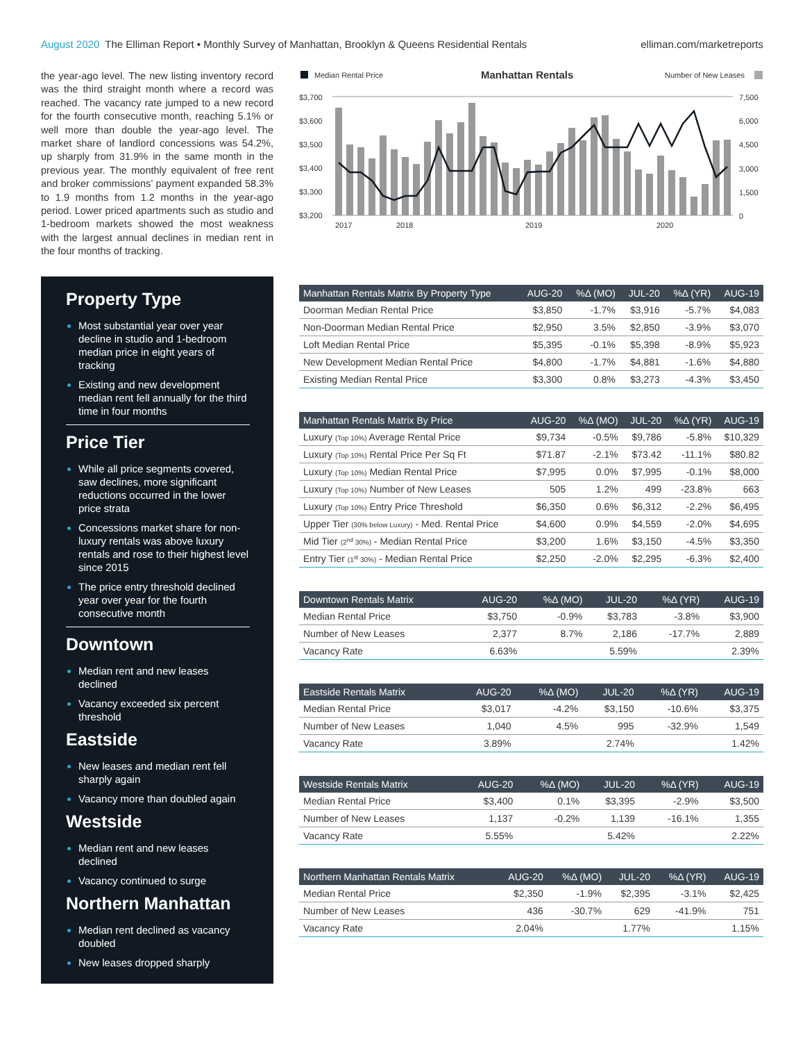August 2020 The Elliman Report • Monthly Survey of Manhattan, Brooklyn & Queens Residential Rentals
elliman.com/marketreports
the year-ago level. The new listing inventory record was the third straight month where a record was reached. The vacancy rate jumped to a new record for the fourth consecutive month, reaching 5.1% or well more than double the year-ago level. The market share of landlord concessions was 54.2%, up sharply from 31.9% in the same month in the previous year. The monthly equivalent of free rent and broker commissions’ payment expanded 58.3% to 1.9 months from 1.2 months in the year-ago period. Lower priced apartments such as studio and 1-bedroom markets showed the most weakness with the largest annual declines in median rent in the four months of tracking.
Property Type
Most substantial year over year decline in studio and 1-bedroom median price in eight years of tracking
Existing and new development median rent fell annually for the third time in four months
Price Tier
While all price segments covered, saw declines, more significant reductions occurred in the lower price strata
Concessions market share for non-luxury rentals was above luxury rentals and rose to their highest level since 2015
The price entry threshold declined year over year for the fourth consecutive month
Downtown
Median rent and new leases declined
Vacancy exceeded six percent threshold
Eastside
New leases and median rent fell sharply again
Vacancy more than doubled again
Westside
Median rent and new leases declined
Vacancy continued to surge
Northern Manhattan
Median rent declined as vacancy doubled
New leases dropped sharply
Median Rental Price
Manhattan Rentals
Number of New Leases
$3,700
$3,600
$3,500
$3,400
$3,300
$3,200
7,500
6,000
4,500
3,000
1,500
0
2017
2018
2019
2020
| Manhattan Rentals Matrix By Property Type | AUG-20 | %Δ (MO) | JUL-20 | %Δ (YR) | AUG-19 |
| --- | --- | --- | --- | --- | --- |
| Doorman Median Rental Price | $3,850 | -1.7% | $3,916 | -5.7% | $4,083 |
| Non-Doorman Median Rental Price | $2,950 | 3.5% | $2,850 | -3.9% | $3,070 |
| Loft Median Rental Price | $5,395 | -0.1% | $5,398 | -8.9% | $5,923 |
| New Development Median Rental Price | $4,800 | -1.7% | $4,881 | -1.6% | $4,880 |
| Existing Median Rental Price | $3,300 | 0.8% | $3,273 | -4.3% | $3,450 |
| Manhattan Rentals Matrix By Price | AUG-20 | %Δ (MO) | JUL-20 | %Δ (YR) | AUG-19 |
| --- | --- | --- | --- | --- | --- |
| Luxury (Top 10%) Average Rental Price | $9,734 | -0.5% | $9,786 | -5.8% | $10,329 |
| Luxury (Top 10%) Rental Price Per Sq Ft | $71.87 | -2.1% | $73.42 | -11.1% | $80.82 |
| Luxury (Top 10%) Median Rental Price | $7,995 | 0.0% | $7,995 | -0.1% | $8,000 |
| Luxury (Top 10%) Number of New Leases | 505 | 1.2% | 499 | -23.8% | 663 |
| Luxury (Top 10%) Entry Price Threshold | $6,350 | 0.6% | $6,312 | -2.2% | $6,495 |
| Upper Tier (30% below Luxury) - Med. Rental Price | $4,600 | 0.9% | $4,559 | -2.0% | $4,695 |
| Mid Tier (2<sup>nd</sup> 30%) - Median Rental Price | $3,200 | 1.6% | $3,150 | -4.5% | $3,350 |
| Entry Tier (1<sup>st</sup> 30%) - Median Rental Price | $2,250 | -2.0% | $2,295 | -6.3% | $2,400 |
| Downtown Rentals Matrix | AUG-20 | %Δ (MO) | JUL-20 | %Δ (YR) | AUG-19 |
| --- | --- | --- | --- | --- | --- |
| Median Rental Price | $3,750 | -0.9% | $3,783 | -3.8% | $3,900 |
| Number of New Leases | 2,377 | 8.7% | 2,186 | -17.7% | 2,889 |
| Vacancy Rate | 6.63% | | 5.59% | | 2.39% |
| Eastside Rentals Matrix | AUG-20 | %Δ (MO) | JUL-20 | %Δ (YR) | AUG-19 |
| --- | --- | --- | --- | --- | --- |
| Median Rental Price | $3,017 | -4.2% | $3,150 | -10.6% | $3,375 |
| Number of New Leases | 1,040 | 4.5% | 995 | -32.9% | 1,549 |
| Vacancy Rate | 3.89% | | 2.74% | | 1.42% |
| Westside Rentals Matrix | AUG-20 | %Δ (MO) | JUL-20 | %Δ (YR) | AUG-19 |
| --- | --- | --- | --- | --- | --- |
| Median Rental Price | $3,400 | 0.1% | $3,395 | -2.9% | $3,500 |
| Number of New Leases | 1,137 | -0.2% | 1,139 | -16.1% | 1,355 |
| Vacancy Rate | 5.55% | | 5.42% | | 2.22% |
| Northern Manhattan Rentals Matrix | AUG-20 | %Δ (MO) | JUL-20 | %Δ (YR) | AUG-19 |
| --- | --- | --- | --- | --- | --- |
| Median Rental Price | $2,350 | -1.9% | $2,395 | -3.1% | $2,425 |
| Number of New Leases | 436 | -30.7% | 629 | -41.9% | 751 |
| Vacancy Rate | 2.04% | | 1.77% | | 1.15% |